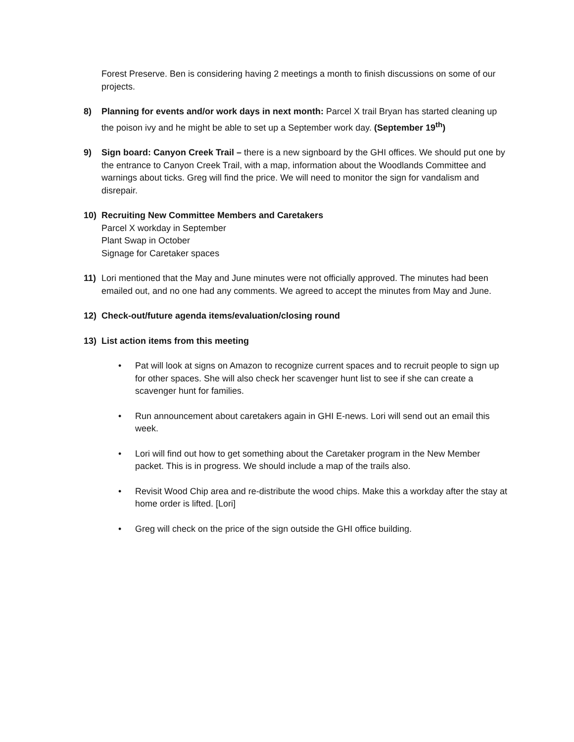Forest Preserve. Ben is considering having 2 meetings a month to finish discussions on some of our projects.
8) Planning for events and/or work days in next month: Parcel X trail Bryan has started cleaning up the poison ivy and he might be able to set up a September work day. (September 19<sup>th</sup>)
9) Sign board: Canyon Creek Trail – there is a new signboard by the GHI offices. We should put one by the entrance to Canyon Creek Trail, with a map, information about the Woodlands Committee and warnings about ticks. Greg will find the price. We will need to monitor the sign for vandalism and disrepair.
10) Recruiting New Committee Members and Caretakers
Parcel X workday in September
Plant Swap in October
Signage for Caretaker spaces
11) Lori mentioned that the May and June minutes were not officially approved. The minutes had been emailed out, and no one had any comments. We agreed to accept the minutes from May and June.
12) Check-out/future agenda items/evaluation/closing round
13) List action items from this meeting
• Pat will look at signs on Amazon to recognize current spaces and to recruit people to sign up for other spaces. She will also check her scavenger hunt list to see if she can create a scavenger hunt for families.
• Run announcement about caretakers again in GHI E-news. Lori will send out an email this week.
• Lori will find out how to get something about the Caretaker program in the New Member packet. This is in progress. We should include a map of the trails also.
• Revisit Wood Chip area and re-distribute the wood chips. Make this a workday after the stay at home order is lifted. [Lori]
• Greg will check on the price of the sign outside the GHI office building.